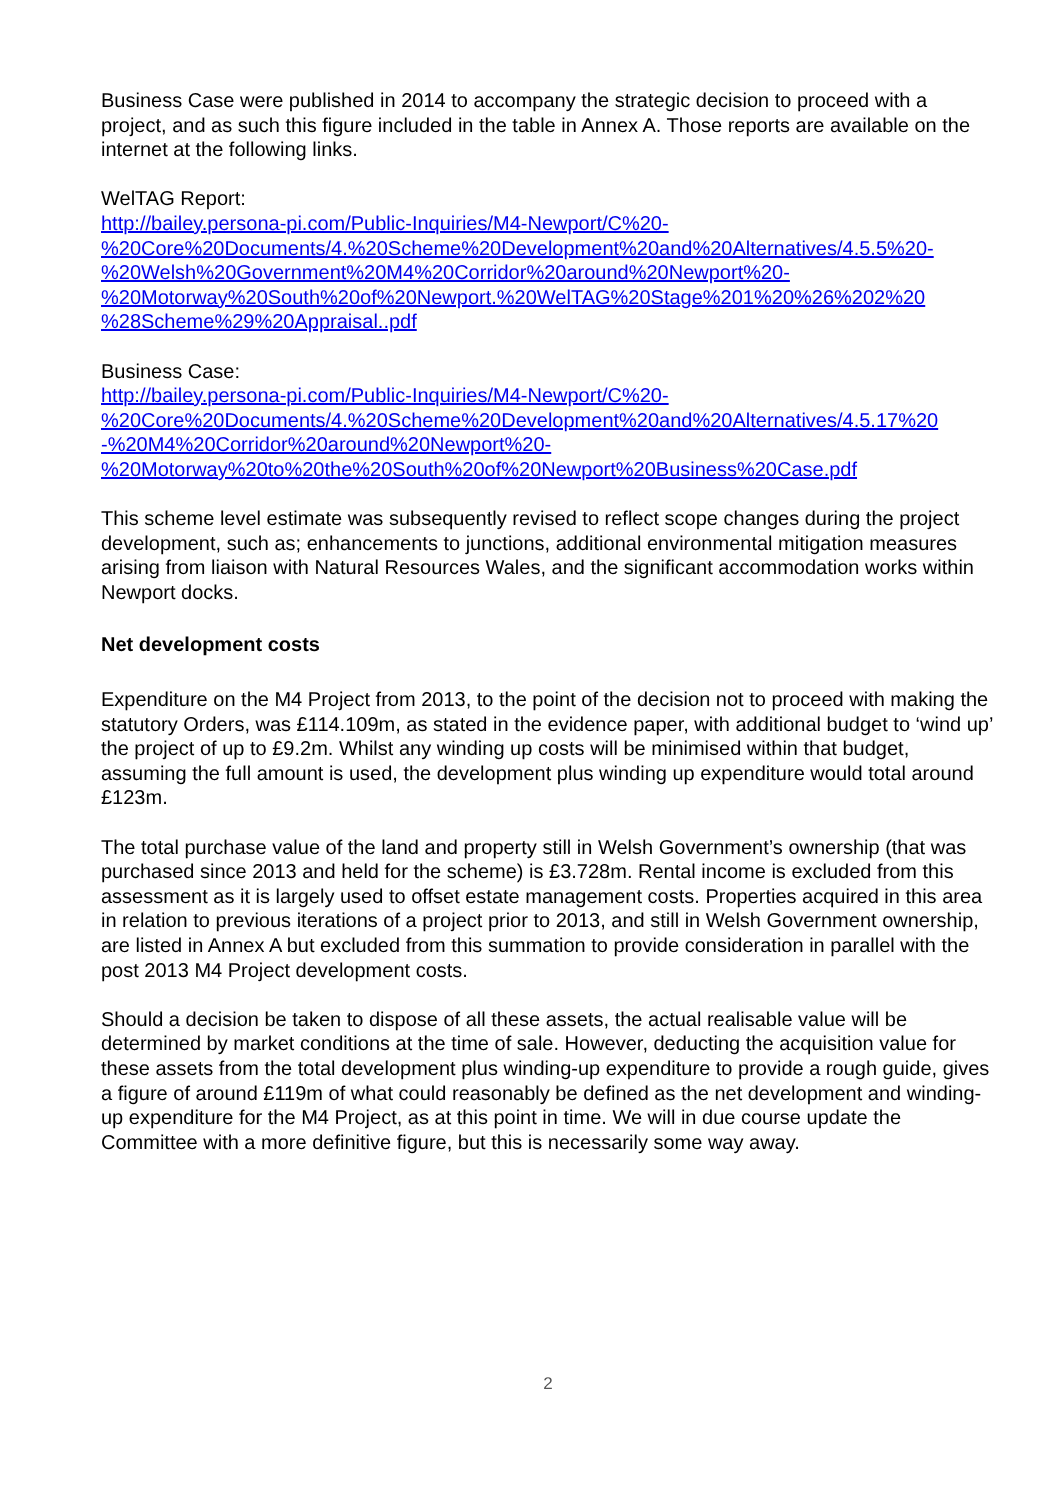Business Case were published in 2014 to accompany the strategic decision to proceed with a project, and as such this figure included in the table in Annex A. Those reports are available on the internet at the following links.
WelTAG Report:
http://bailey.persona-pi.com/Public-Inquiries/M4-Newport/C%20-
%20Core%20Documents/4.%20Scheme%20Development%20and%20Alternatives/4.5.5%20-
%20Welsh%20Government%20M4%20Corridor%20around%20Newport%20-
%20Motorway%20South%20of%20Newport.%20WelTAG%20Stage%201%20%26%202%20
%28Scheme%29%20Appraisal..pdf
Business Case:
http://bailey.persona-pi.com/Public-Inquiries/M4-Newport/C%20-
%20Core%20Documents/4.%20Scheme%20Development%20and%20Alternatives/4.5.17%20
-%20M4%20Corridor%20around%20Newport%20-
%20Motorway%20to%20the%20South%20of%20Newport%20Business%20Case.pdf
This scheme level estimate was subsequently revised to reflect scope changes during the project development, such as; enhancements to junctions, additional environmental mitigation measures arising from liaison with Natural Resources Wales, and the significant accommodation works within Newport docks.
Net development costs
Expenditure on the M4 Project from 2013, to the point of the decision not to proceed with making the statutory Orders, was £114.109m, as stated in the evidence paper, with additional budget to ‘wind up’ the project of up to £9.2m. Whilst any winding up costs will be minimised within that budget, assuming the full amount is used, the development plus winding up expenditure would total around £123m.
The total purchase value of the land and property still in Welsh Government’s ownership (that was purchased since 2013 and held for the scheme) is £3.728m. Rental income is excluded from this assessment as it is largely used to offset estate management costs. Properties acquired in this area in relation to previous iterations of a project prior to 2013, and still in Welsh Government ownership, are listed in Annex A but excluded from this summation to provide consideration in parallel with the post 2013 M4 Project development costs.
Should a decision be taken to dispose of all these assets, the actual realisable value will be determined by market conditions at the time of sale. However, deducting the acquisition value for these assets from the total development plus winding-up expenditure to provide a rough guide, gives a figure of around £119m of what could reasonably be defined as the net development and winding-up expenditure for the M4 Project, as at this point in time. We will in due course update the Committee with a more definitive figure, but this is necessarily some way away.
2